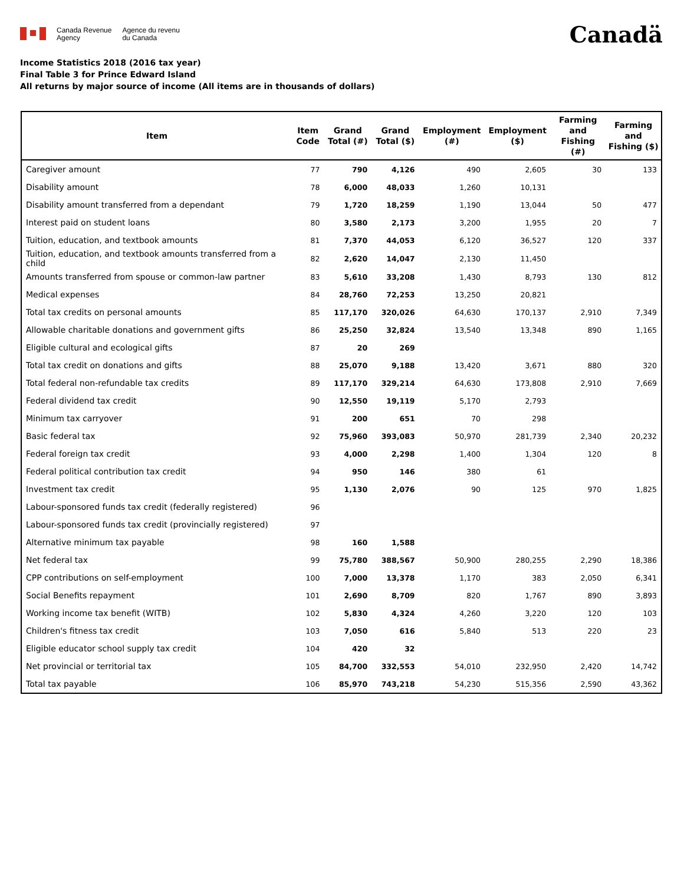Canada Revenue
Agency
Agence du revenu
du Canada
Canadä
Income Statistics 2018 (2016 tax year)
Final Table 3 for Prince Edward Island
All returns by major source of income (All items are in thousands of dollars)
| Item | Item Code | Grand Total (#) | Grand Total ($) | Employment (#) | Employment ($) | Farming and Fishing (#) | Farming and Fishing ($) |
| --- | --- | --- | --- | --- | --- | --- | --- |
| Caregiver amount | 77 | 790 | 4,126 | 490 | 2,605 | 30 | 133 |
| Disability amount | 78 | 6,000 | 48,033 | 1,260 | 10,131 | | |
| Disability amount transferred from a dependant | 79 | 1,720 | 18,259 | 1,190 | 13,044 | 50 | 477 |
| Interest paid on student loans | 80 | 3,580 | 2,173 | 3,200 | 1,955 | 20 | 7 |
| Tuition, education, and textbook amounts | 81 | 7,370 | 44,053 | 6,120 | 36,527 | 120 | 337 |
| Tuition, education, and textbook amounts transferred from a child | 82 | 2,620 | 14,047 | 2,130 | 11,450 | | |
| Amounts transferred from spouse or common-law partner | 83 | 5,610 | 33,208 | 1,430 | 8,793 | 130 | 812 |
| Medical expenses | 84 | 28,760 | 72,253 | 13,250 | 20,821 | | |
| Total tax credits on personal amounts | 85 | 117,170 | 320,026 | 64,630 | 170,137 | 2,910 | 7,349 |
| Allowable charitable donations and government gifts | 86 | 25,250 | 32,824 | 13,540 | 13,348 | 890 | 1,165 |
| Eligible cultural and ecological gifts | 87 | 20 | 269 | | | | |
| Total tax credit on donations and gifts | 88 | 25,070 | 9,188 | 13,420 | 3,671 | 880 | 320 |
| Total federal non-refundable tax credits | 89 | 117,170 | 329,214 | 64,630 | 173,808 | 2,910 | 7,669 |
| Federal dividend tax credit | 90 | 12,550 | 19,119 | 5,170 | 2,793 | | |
| Minimum tax carryover | 91 | 200 | 651 | 70 | 298 | | |
| Basic federal tax | 92 | 75,960 | 393,083 | 50,970 | 281,739 | 2,340 | 20,232 |
| Federal foreign tax credit | 93 | 4,000 | 2,298 | 1,400 | 1,304 | 120 | 8 |
| Federal political contribution tax credit | 94 | 950 | 146 | 380 | 61 | | |
| Investment tax credit | 95 | 1,130 | 2,076 | 90 | 125 | 970 | 1,825 |
| Labour-sponsored funds tax credit (federally registered) | 96 | | | | | | |
| Labour-sponsored funds tax credit (provincially registered) | 97 | | | | | | |
| Alternative minimum tax payable | 98 | 160 | 1,588 | | | | |
| Net federal tax | 99 | 75,780 | 388,567 | 50,900 | 280,255 | 2,290 | 18,386 |
| CPP contributions on self-employment | 100 | 7,000 | 13,378 | 1,170 | 383 | 2,050 | 6,341 |
| Social Benefits repayment | 101 | 2,690 | 8,709 | 820 | 1,767 | 890 | 3,893 |
| Working income tax benefit (WITB) | 102 | 5,830 | 4,324 | 4,260 | 3,220 | 120 | 103 |
| Children's fitness tax credit | 103 | 7,050 | 616 | 5,840 | 513 | 220 | 23 |
| Eligible educator school supply tax credit | 104 | 420 | 32 | | | | |
| Net provincial or territorial tax | 105 | 84,700 | 332,553 | 54,010 | 232,950 | 2,420 | 14,742 |
| Total tax payable | 106 | 85,970 | 743,218 | 54,230 | 515,356 | 2,590 | 43,362 |